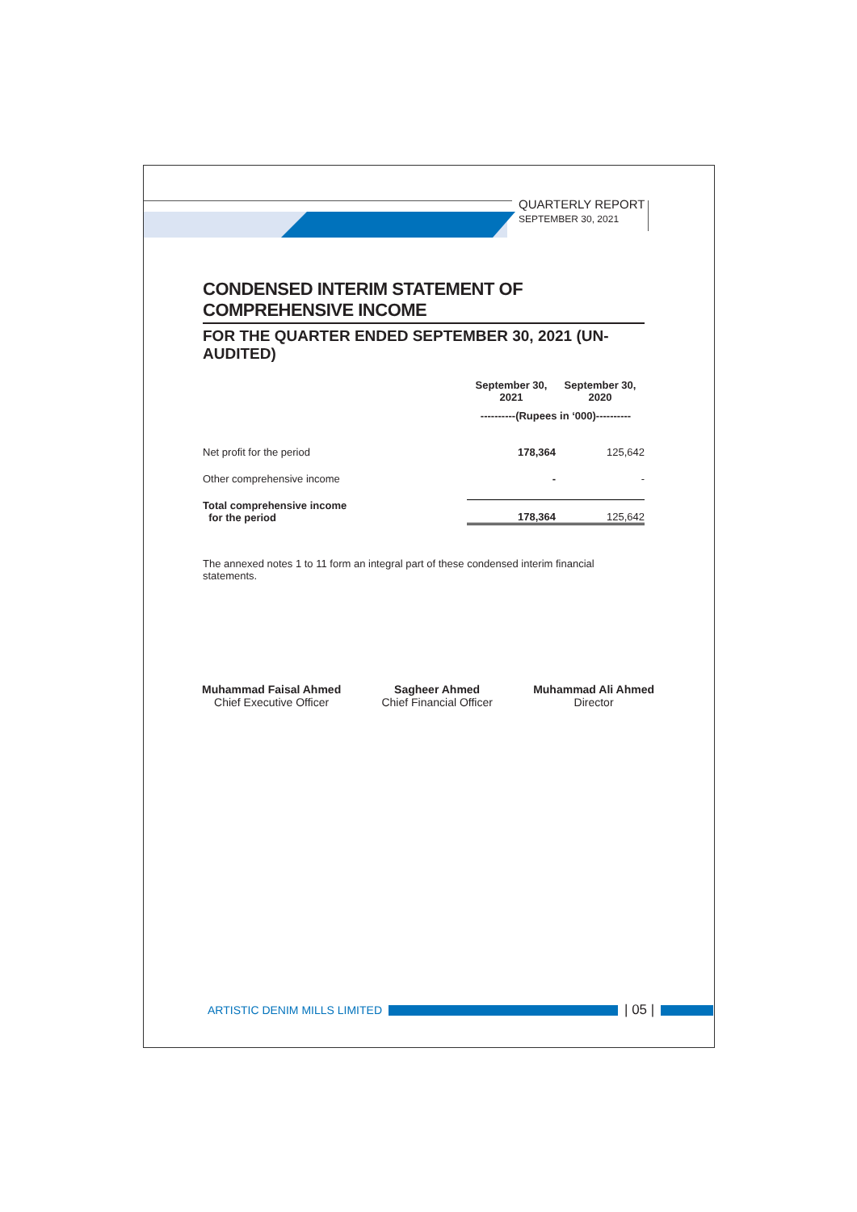QUARTERLY REPORT
SEPTEMBER 30, 2021
CONDENSED INTERIM STATEMENT OF COMPREHENSIVE INCOME
FOR THE QUARTER ENDED SEPTEMBER 30, 2021 (UN-AUDITED)
| | September 30, 2021 | September 30, 2020 |
| --- | --- | --- |
| | ----------(Rupees in ‘000)---------- | |
| Net profit for the period | 178,364 | 125,642 |
| Other comprehensive income | - | - |
| Total comprehensive income for the period | 178,364 | 125,642 |
The annexed notes 1 to 11 form an integral part of these condensed interim financial statements.
Muhammad Faisal Ahmed
Chief Executive Officer
Sagheer Ahmed
Chief Financial Officer
Muhammad Ali Ahmed
Director
ARTISTIC DENIM MILLS LIMITED
| 05 |